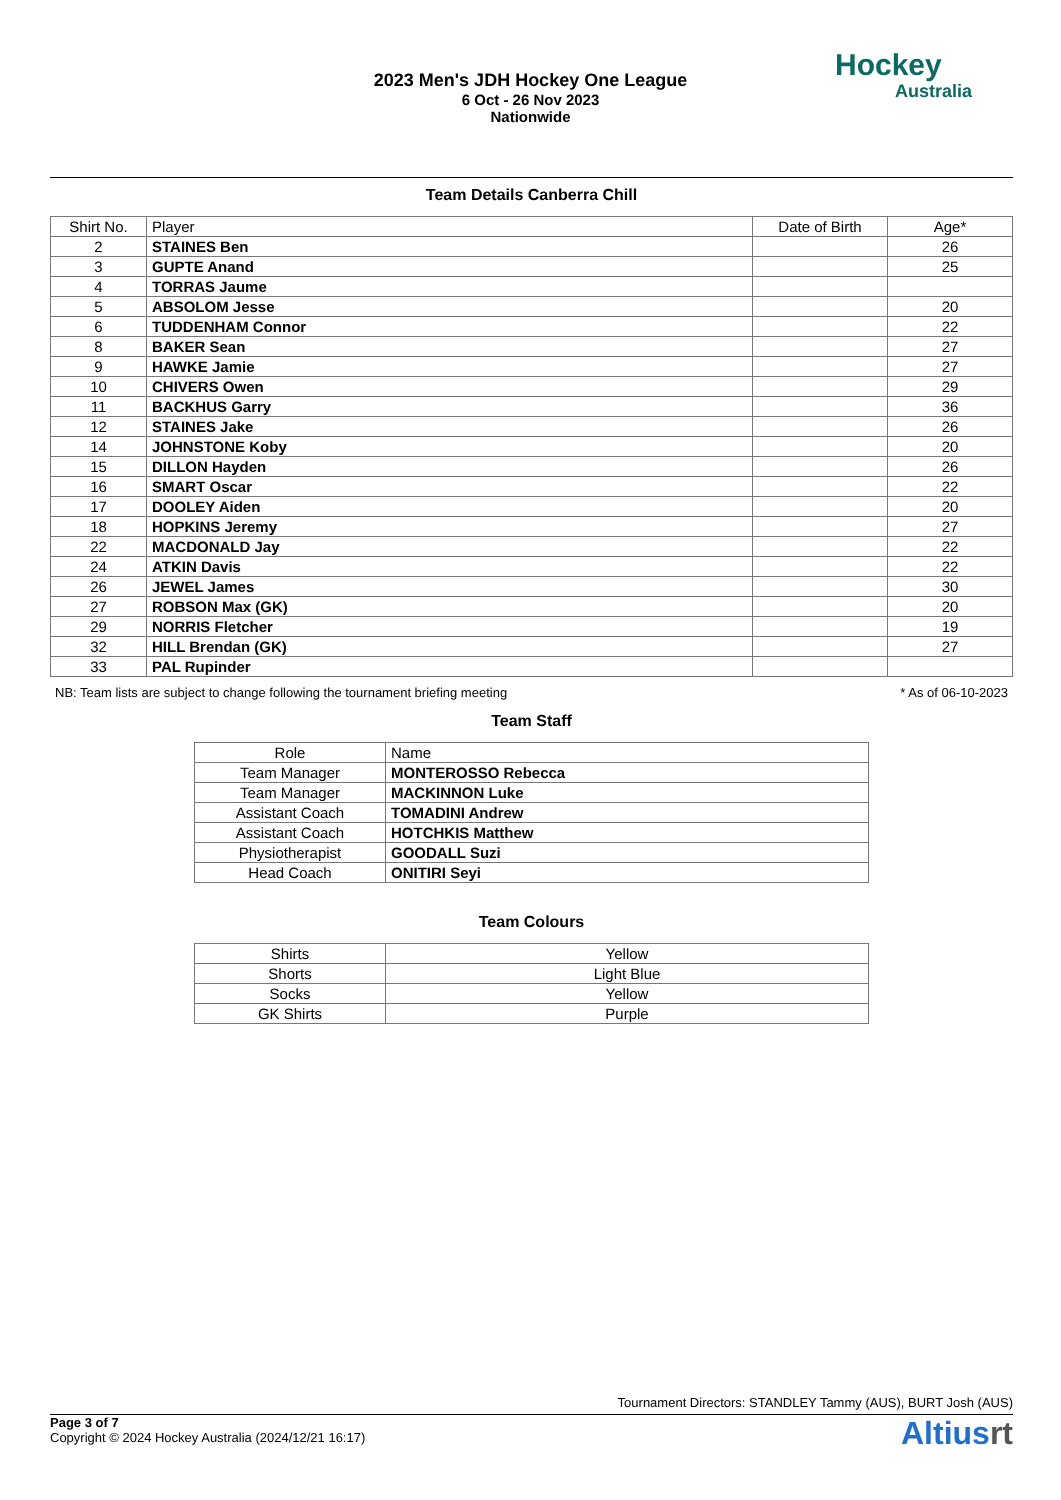2023 Men's JDH Hockey One League
6 Oct - 26 Nov 2023
Nationwide
Hockey
Australia
Team Details Canberra Chill
| Shirt No. | Player | Date of Birth | Age* |
| --- | --- | --- | --- |
| 2 | STAINES Ben | | 26 |
| 3 | GUPTE Anand | | 25 |
| 4 | TORRAS Jaume | | |
| 5 | ABSOLOM Jesse | | 20 |
| 6 | TUDDENHAM Connor | | 22 |
| 8 | BAKER Sean | | 27 |
| 9 | HAWKE Jamie | | 27 |
| 10 | CHIVERS Owen | | 29 |
| 11 | BACKHUS Garry | | 36 |
| 12 | STAINES Jake | | 26 |
| 14 | JOHNSTONE Koby | | 20 |
| 15 | DILLON Hayden | | 26 |
| 16 | SMART Oscar | | 22 |
| 17 | DOOLEY Aiden | | 20 |
| 18 | HOPKINS Jeremy | | 27 |
| 22 | MACDONALD Jay | | 22 |
| 24 | ATKIN Davis | | 22 |
| 26 | JEWEL James | | 30 |
| 27 | ROBSON Max (GK) | | 20 |
| 29 | NORRIS Fletcher | | 19 |
| 32 | HILL Brendan (GK) | | 27 |
| 33 | PAL Rupinder | | |
NB: Team lists are subject to change following the tournament briefing meeting * As of 06-10-2023
Team Staff
| Role | Name |
| Team Manager | MONTEROSSO Rebecca |
| Team Manager | MACKINNON Luke |
| Assistant Coach | TOMADINI Andrew |
| Assistant Coach | HOTCHKIS Matthew |
| Physiotherapist | GOODALL Suzi |
| Head Coach | ONITIRI Seyi |
Team Colours
| Shirts | Yellow |
| Shorts | Light Blue |
| Socks | Yellow |
| GK Shirts | Purple |
Tournament Directors: STANDLEY Tammy (AUS), BURT Josh (AUS)
Page 3 of 7
Copyright © 2024 Hockey Australia (2024/12/21 16:17)
Altiusrt